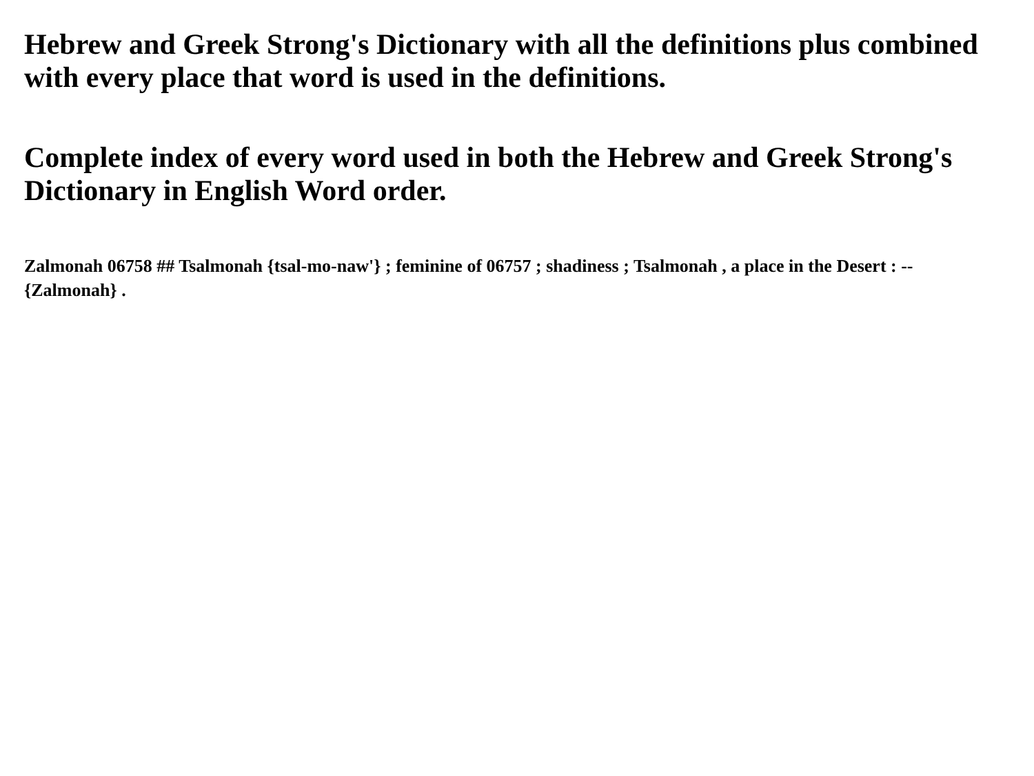Hebrew and Greek Strong's Dictionary with all the definitions plus combined with every place that word is used in the definitions.
Complete index of every word used in both the Hebrew and Greek Strong's Dictionary in English Word order.
Zalmonah 06758 ## Tsalmonah {tsal-mo-naw'} ; feminine of 06757 ; shadiness ; Tsalmonah , a place in the Desert : -- {Zalmonah} .